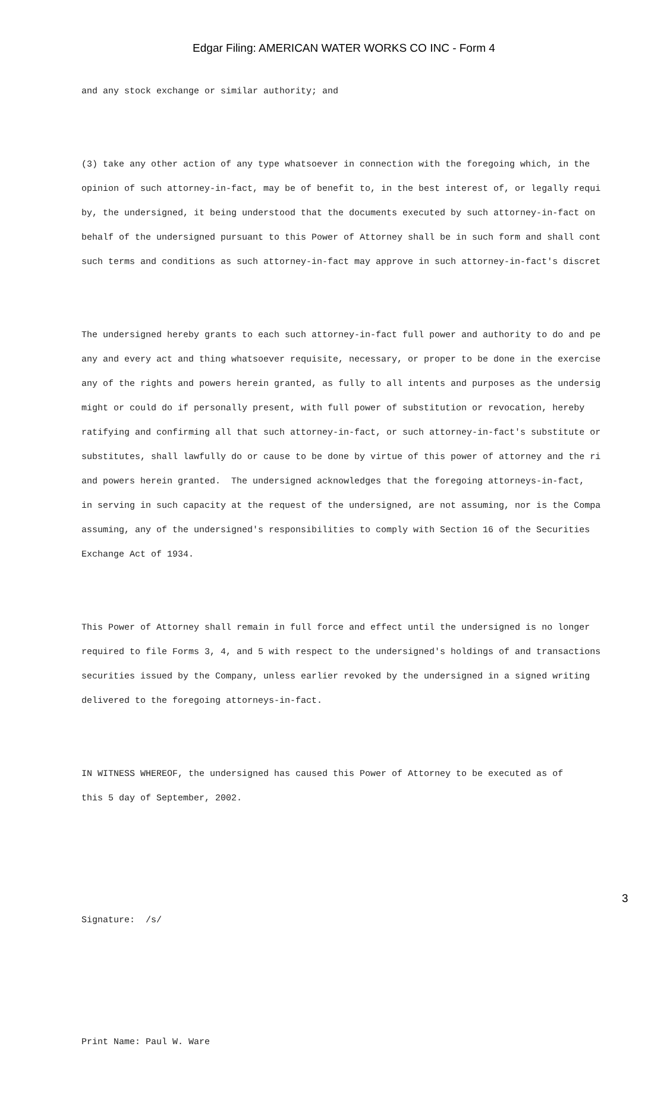Edgar Filing: AMERICAN WATER WORKS CO INC - Form 4
and any stock exchange or similar authority; and
(3) take any other action of any type whatsoever in connection with the foregoing which, in the opinion of such attorney-in-fact, may be of benefit to, in the best interest of, or legally requi by, the undersigned, it being understood that the documents executed by such attorney-in-fact on behalf of the undersigned pursuant to this Power of Attorney shall be in such form and shall cont such terms and conditions as such attorney-in-fact may approve in such attorney-in-fact's discret
The undersigned hereby grants to each such attorney-in-fact full power and authority to do and pe any and every act and thing whatsoever requisite, necessary, or proper to be done in the exercise any of the rights and powers herein granted, as fully to all intents and purposes as the undersig might or could do if personally present, with full power of substitution or revocation, hereby ratifying and confirming all that such attorney-in-fact, or such attorney-in-fact's substitute or substitutes, shall lawfully do or cause to be done by virtue of this power of attorney and the ri and powers herein granted. The undersigned acknowledges that the foregoing attorneys-in-fact, in serving in such capacity at the request of the undersigned, are not assuming, nor is the Compa assuming, any of the undersigned's responsibilities to comply with Section 16 of the Securities Exchange Act of 1934.
This Power of Attorney shall remain in full force and effect until the undersigned is no longer required to file Forms 3, 4, and 5 with respect to the undersigned's holdings of and transactions securities issued by the Company, unless earlier revoked by the undersigned in a signed writing delivered to the foregoing attorneys-in-fact.
IN WITNESS WHEREOF, the undersigned has caused this Power of Attorney to be executed as of this 5 day of September, 2002.
Signature: /s/
Print Name: Paul W. Ware
3